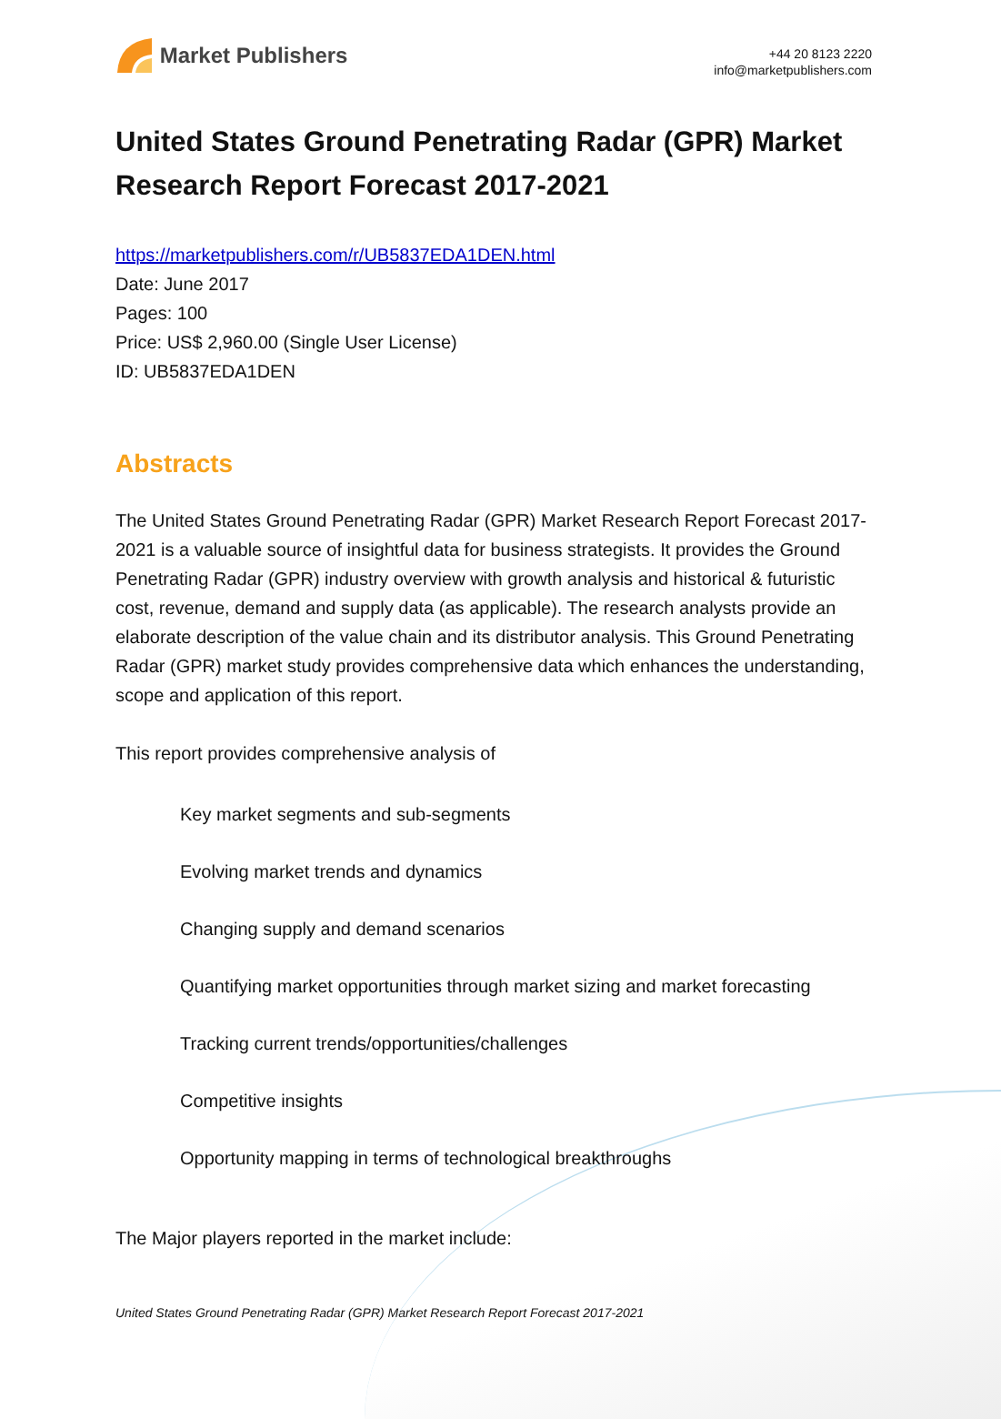Market Publishers
+44 20 8123 2220
info@marketpublishers.com
United States Ground Penetrating Radar (GPR) Market Research Report Forecast 2017-2021
https://marketpublishers.com/r/UB5837EDA1DEN.html
Date: June 2017
Pages: 100
Price: US$ 2,960.00 (Single User License)
ID: UB5837EDA1DEN
Abstracts
The United States Ground Penetrating Radar (GPR) Market Research Report Forecast 2017-2021 is a valuable source of insightful data for business strategists. It provides the Ground Penetrating Radar (GPR) industry overview with growth analysis and historical & futuristic cost, revenue, demand and supply data (as applicable). The research analysts provide an elaborate description of the value chain and its distributor analysis. This Ground Penetrating Radar (GPR) market study provides comprehensive data which enhances the understanding, scope and application of this report.
This report provides comprehensive analysis of
Key market segments and sub-segments
Evolving market trends and dynamics
Changing supply and demand scenarios
Quantifying market opportunities through market sizing and market forecasting
Tracking current trends/opportunities/challenges
Competitive insights
Opportunity mapping in terms of technological breakthroughs
The Major players reported in the market include:
United States Ground Penetrating Radar (GPR) Market Research Report Forecast 2017-2021